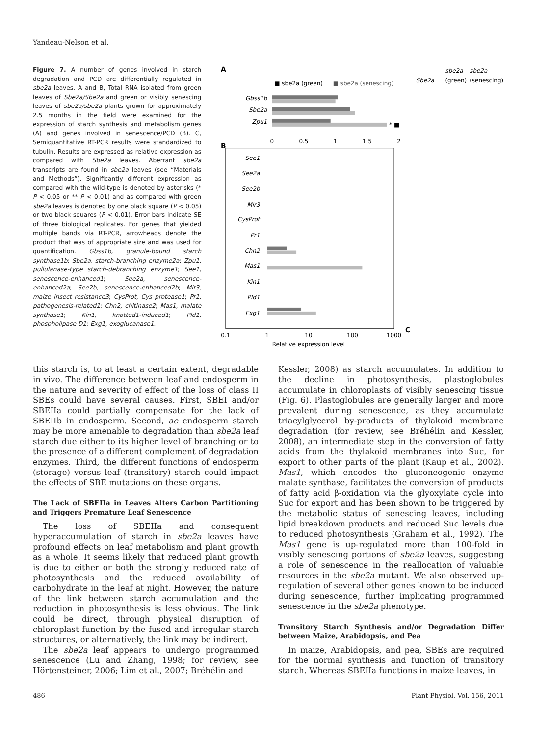Yandeau-Nelson et al.
Figure 7. A number of genes involved in starch degradation and PCD are differentially regulated in sbe2a leaves. A and B, Total RNA isolated from green leaves of Sbe2a/Sbe2a and green or visibly senescing leaves of sbe2a/sbe2a plants grown for approximately 2.5 months in the field were examined for the expression of starch synthesis and metabolism genes (A) and genes involved in senescence/PCD (B). C, Semiquantitative RT-PCR results were standardized to tubulin. Results are expressed as relative expression as compared with Sbe2a leaves. Aberrant sbe2a transcripts are found in sbe2a leaves (see “Materials and Methods”). Significantly different expression as compared with the wild-type is denoted by asterisks (* P < 0.05 or ** P < 0.01) and as compared with green sbe2a leaves is denoted by one black square (P < 0.05) or two black squares (P < 0.01). Error bars indicate SE of three biological replicates. For genes that yielded multiple bands via RT-PCR, arrowheads denote the product that was of appropriate size and was used for quantification. Gbss1b, granule-bound starch synthase1b; Sbe2a, starch-branching enzyme2a; Zpu1, pullulanase-type starch-debranching enzyme1; See1, senescence-enhanced1; See2a, senescence-enhanced2a; See2b, senescence-enhanced2b; Mir3, maize insect resistance3; CysProt, Cys protease1; Pr1, pathogenesis-related1; Chn2, chitinase2; Mas1, malate synthase1; Kin1, knotted1-induced1; Pld1, phospholipase D1; Exg1, exoglucanase1.
A
■ sbe2a (green)
■ sbe2a (senescing)
sbe2a
sbe2a
Sbe2a
(green)
(senescing)
Gbss1b
Sbe2a
Zpu1
*;■
0
0.5
1
1.5
2
B
See1
See2a
See2b
Mir3
CysProt
Pr1
Chn2
Mas1
Kin1
Pld1
Exg1
0.1
1
10
100
1000
Relative expression level
C
this starch is, to at least a certain extent, degradable in vivo. The difference between leaf and endosperm in the nature and severity of effect of the loss of class II SBEs could have several causes. First, SBEI and/or SBEIIa could partially compensate for the lack of SBEIIb in endosperm. Second, ae endosperm starch may be more amenable to degradation than sbe2a leaf starch due either to its higher level of branching or to the presence of a different complement of degradation enzymes. Third, the different functions of endosperm (storage) versus leaf (transitory) starch could impact the effects of SBE mutations on these organs.
The Lack of SBEIIa in Leaves Alters Carbon Partitioning and Triggers Premature Leaf Senescence
The loss of SBEIIa and consequent hyperaccumulation of starch in sbe2a leaves have profound effects on leaf metabolism and plant growth as a whole. It seems likely that reduced plant growth is due to either or both the strongly reduced rate of photosynthesis and the reduced availability of carbohydrate in the leaf at night. However, the nature of the link between starch accumulation and the reduction in photosynthesis is less obvious. The link could be direct, through physical disruption of chloroplast function by the fused and irregular starch structures, or alternatively, the link may be indirect.
The sbe2a leaf appears to undergo programmed senescence (Lu and Zhang, 1998; for review, see Hörtensteiner, 2006; Lim et al., 2007; Bréhélin and
Kessler, 2008) as starch accumulates. In addition to the decline in photosynthesis, plastoglobules accumulate in chloroplasts of visibly senescing tissue (Fig. 6). Plastoglobules are generally larger and more prevalent during senescence, as they accumulate triacylglycerol by-products of thylakoid membrane degradation (for review, see Bréhélin and Kessler, 2008), an intermediate step in the conversion of fatty acids from the thylakoid membranes into Suc, for export to other parts of the plant (Kaup et al., 2002). Mas1, which encodes the gluconeogenic enzyme malate synthase, facilitates the conversion of products of fatty acid β-oxidation via the glyoxylate cycle into Suc for export and has been shown to be triggered by the metabolic status of senescing leaves, including lipid breakdown products and reduced Suc levels due to reduced photosynthesis (Graham et al., 1992). The Mas1 gene is up-regulated more than 100-fold in visibly senescing portions of sbe2a leaves, suggesting a role of senescence in the reallocation of valuable resources in the sbe2a mutant. We also observed up-regulation of several other genes known to be induced during senescence, further implicating programmed senescence in the sbe2a phenotype.
Transitory Starch Synthesis and/or Degradation Differ between Maize, Arabidopsis, and Pea
In maize, Arabidopsis, and pea, SBEs are required for the normal synthesis and function of transitory starch. Whereas SBEIIa functions in maize leaves, in
486 Plant Physiol. Vol. 156, 2011